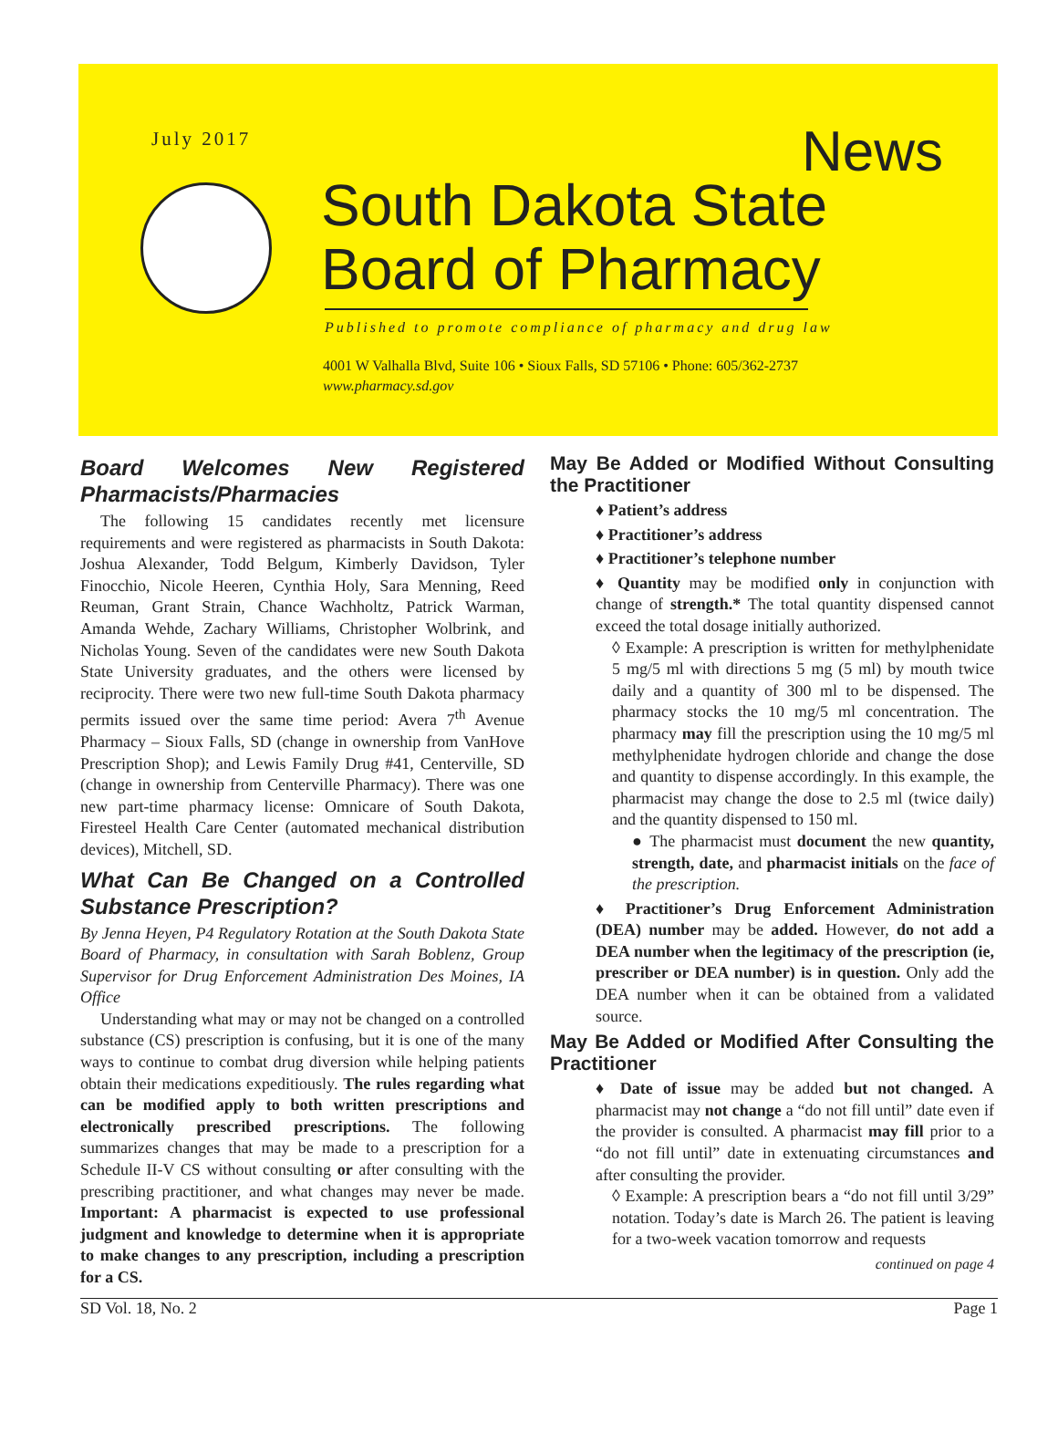July 2017 News
South Dakota State
Board of Pharmacy
Published to promote compliance of pharmacy and drug law
4001 W Valhalla Blvd, Suite 106 • Sioux Falls, SD 57106 • Phone: 605/362-2737
www.pharmacy.sd.gov
Board Welcomes New Registered Pharmacists/Pharmacies
The following 15 candidates recently met licensure requirements and were registered as pharmacists in South Dakota: Joshua Alexander, Todd Belgum, Kimberly Davidson, Tyler Finocchio, Nicole Heeren, Cynthia Holy, Sara Menning, Reed Reuman, Grant Strain, Chance Wachholtz, Patrick Warman, Amanda Wehde, Zachary Williams, Christopher Wolbrink, and Nicholas Young. Seven of the candidates were new South Dakota State University graduates, and the others were licensed by reciprocity. There were two new full-time South Dakota pharmacy permits issued over the same time period: Avera 7<sup>th</sup> Avenue Pharmacy – Sioux Falls, SD (change in ownership from VanHove Prescription Shop); and Lewis Family Drug #41, Centerville, SD (change in ownership from Centerville Pharmacy). There was one new part-time pharmacy license: Omnicare of South Dakota, Firesteel Health Care Center (automated mechanical distribution devices), Mitchell, SD.
What Can Be Changed on a Controlled Substance Prescription?
By Jenna Heyen, P4 Regulatory Rotation at the South Dakota State Board of Pharmacy, in consultation with Sarah Boblenz, Group Supervisor for Drug Enforcement Administration Des Moines, IA Office
Understanding what may or may not be changed on a controlled substance (CS) prescription is confusing, but it is one of the many ways to continue to combat drug diversion while helping patients obtain their medications expeditiously. The rules regarding what can be modified apply to both written prescriptions and electronically prescribed prescriptions. The following summarizes changes that may be made to a prescription for a Schedule II-V CS without consulting or after consulting with the prescribing practitioner, and what changes may never be made. Important: A pharmacist is expected to use professional judgment and knowledge to determine when it is appropriate to make changes to any prescription, including a prescription for a CS.
May Be Added or Modified Without Consulting the Practitioner
♦ Patient’s address
♦ Practitioner’s address
♦ Practitioner’s telephone number
♦ Quantity may be modified only in conjunction with change of strength.* The total quantity dispensed cannot exceed the total dosage initially authorized.
◊ Example: A prescription is written for methylphenidate 5 mg/5 ml with directions 5 mg (5 ml) by mouth twice daily and a quantity of 300 ml to be dispensed. The pharmacy stocks the 10 mg/5 ml concentration. The pharmacy may fill the prescription using the 10 mg/5 ml methylphenidate hydrogen chloride and change the dose and quantity to dispense accordingly. In this example, the pharmacist may change the dose to 2.5 ml (twice daily) and the quantity dispensed to 150 ml.
● The pharmacist must document the new quantity, strength, date, and pharmacist initials on the face of the prescription.
♦ Practitioner’s Drug Enforcement Administration (DEA) number may be added. However, do not add a DEA number when the legitimacy of the prescription (ie, prescriber or DEA number) is in question. Only add the DEA number when it can be obtained from a validated source.
May Be Added or Modified After Consulting the Practitioner
♦ Date of issue may be added but not changed. A pharmacist may not change a “do not fill until” date even if the provider is consulted. A pharmacist may fill prior to a “do not fill until” date in extenuating circumstances and after consulting the provider.
◊ Example: A prescription bears a “do not fill until 3/29” notation. Today’s date is March 26. The patient is leaving for a two-week vacation tomorrow and requests
continued on page 4
SD Vol. 18, No. 2 Page 1